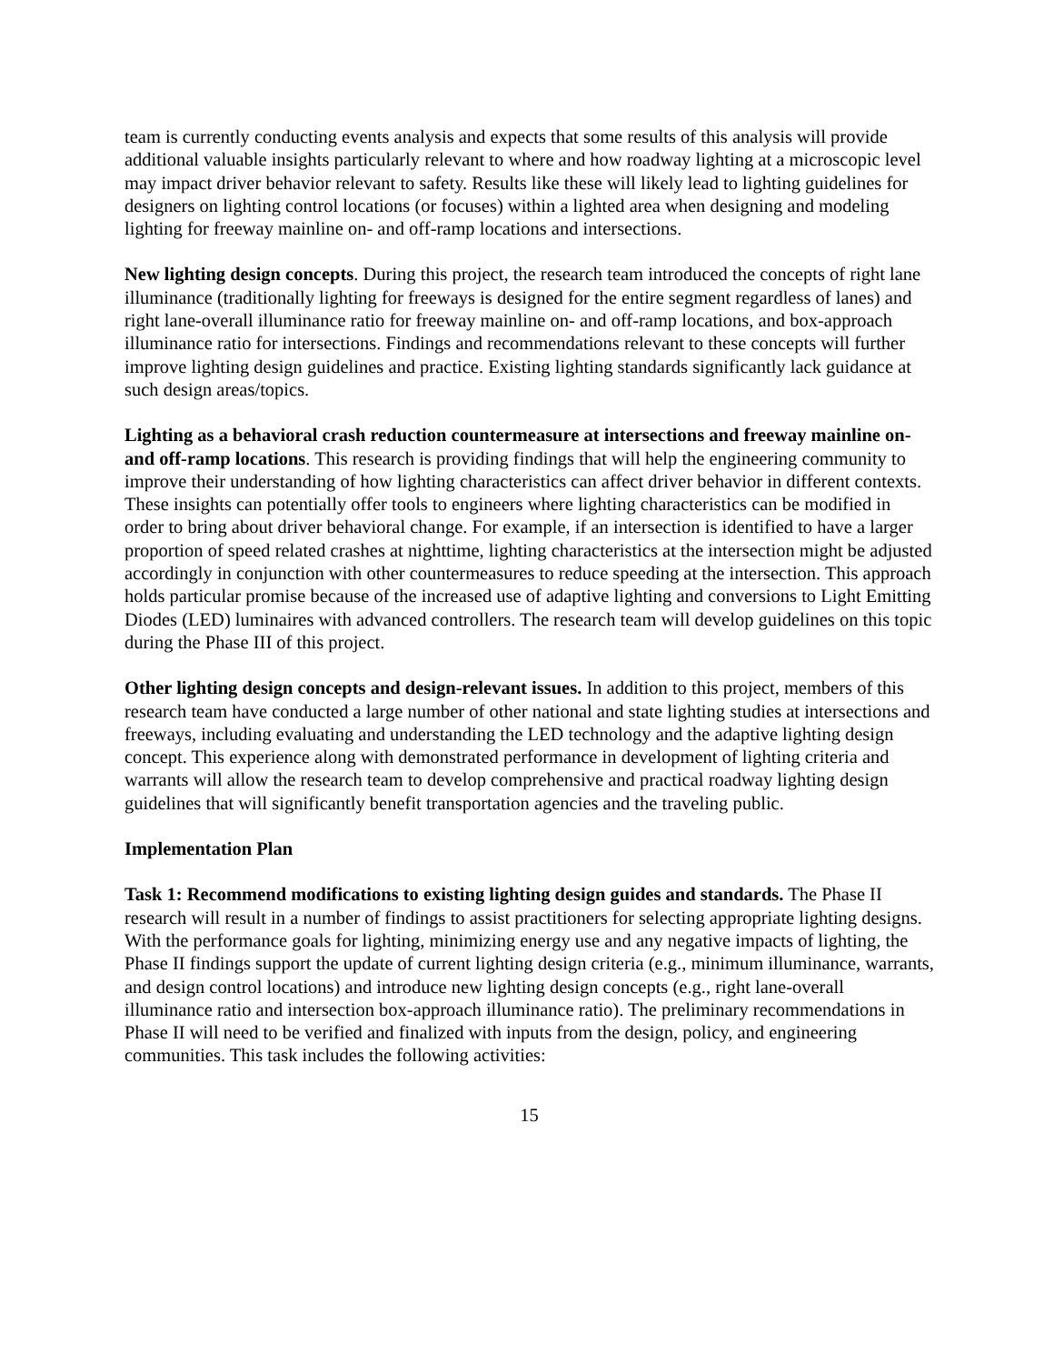team is currently conducting events analysis and expects that some results of this analysis will provide additional valuable insights particularly relevant to where and how roadway lighting at a microscopic level may impact driver behavior relevant to safety. Results like these will likely lead to lighting guidelines for designers on lighting control locations (or focuses) within a lighted area when designing and modeling lighting for freeway mainline on- and off-ramp locations and intersections.
New lighting design concepts. During this project, the research team introduced the concepts of right lane illuminance (traditionally lighting for freeways is designed for the entire segment regardless of lanes) and right lane-overall illuminance ratio for freeway mainline on- and off-ramp locations, and box-approach illuminance ratio for intersections. Findings and recommendations relevant to these concepts will further improve lighting design guidelines and practice. Existing lighting standards significantly lack guidance at such design areas/topics.
Lighting as a behavioral crash reduction countermeasure at intersections and freeway mainline on- and off-ramp locations. This research is providing findings that will help the engineering community to improve their understanding of how lighting characteristics can affect driver behavior in different contexts. These insights can potentially offer tools to engineers where lighting characteristics can be modified in order to bring about driver behavioral change. For example, if an intersection is identified to have a larger proportion of speed related crashes at nighttime, lighting characteristics at the intersection might be adjusted accordingly in conjunction with other countermeasures to reduce speeding at the intersection. This approach holds particular promise because of the increased use of adaptive lighting and conversions to Light Emitting Diodes (LED) luminaires with advanced controllers. The research team will develop guidelines on this topic during the Phase III of this project.
Other lighting design concepts and design-relevant issues. In addition to this project, members of this research team have conducted a large number of other national and state lighting studies at intersections and freeways, including evaluating and understanding the LED technology and the adaptive lighting design concept. This experience along with demonstrated performance in development of lighting criteria and warrants will allow the research team to develop comprehensive and practical roadway lighting design guidelines that will significantly benefit transportation agencies and the traveling public.
Implementation Plan
Task 1: Recommend modifications to existing lighting design guides and standards. The Phase II research will result in a number of findings to assist practitioners for selecting appropriate lighting designs. With the performance goals for lighting, minimizing energy use and any negative impacts of lighting, the Phase II findings support the update of current lighting design criteria (e.g., minimum illuminance, warrants, and design control locations) and introduce new lighting design concepts (e.g., right lane-overall illuminance ratio and intersection box-approach illuminance ratio). The preliminary recommendations in Phase II will need to be verified and finalized with inputs from the design, policy, and engineering communities. This task includes the following activities:
15